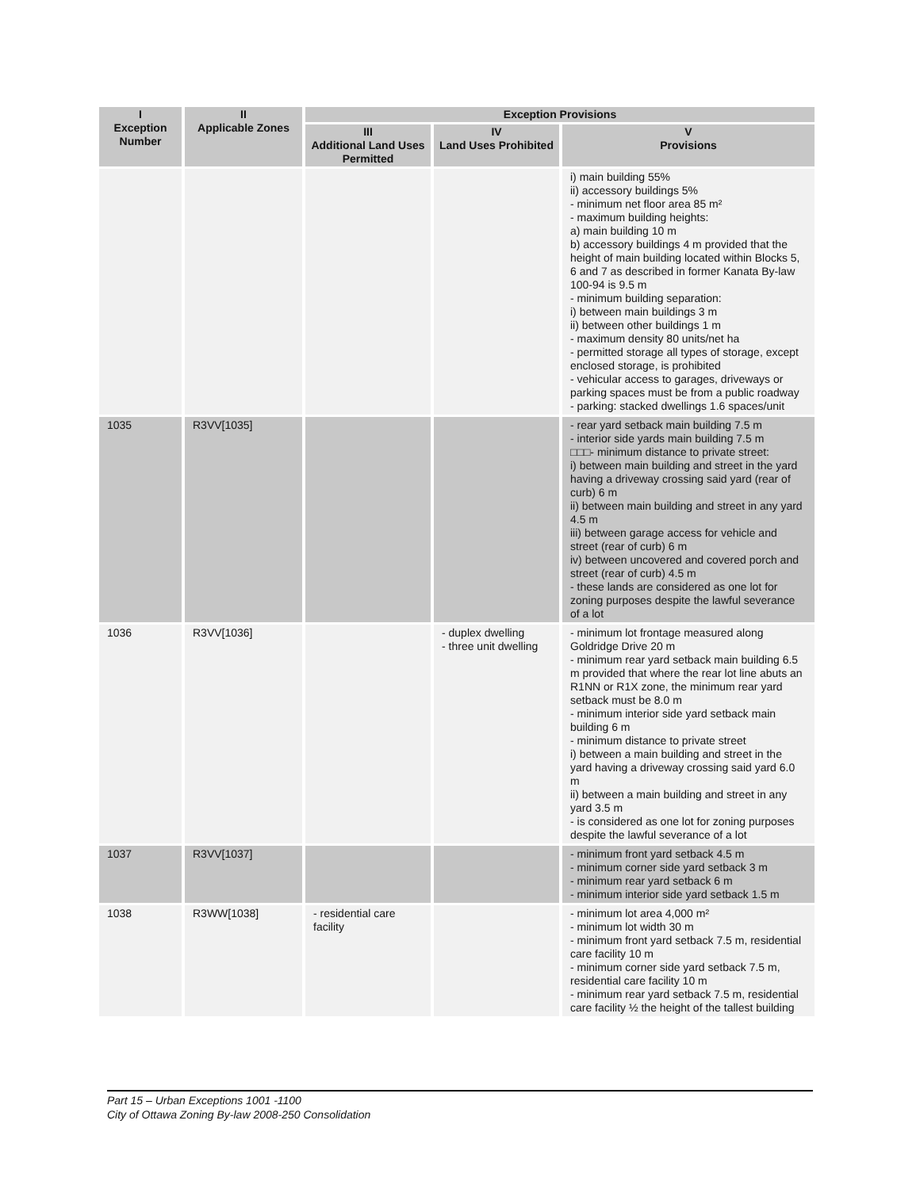| I Exception Number | II Applicable Zones | Exception Provisions | | |
| --- | --- | --- | --- | --- |
| | | III Additional Land Uses Permitted | IV Land Uses Prohibited | V Provisions |
| | | | | i) main building 55% ii) accessory buildings 5% - minimum net floor area 85 m² - maximum building heights: a) main building 10 m b) accessory buildings 4 m provided that the height of main building located within Blocks 5, 6 and 7 as described in former Kanata By-law 100-94 is 9.5 m - minimum building separation: i) between main buildings 3 m ii) between other buildings 1 m - maximum density 80 units/net ha - permitted storage all types of storage, except enclosed storage, is prohibited - vehicular access to garages, driveways or parking spaces must be from a public roadway - parking: stacked dwellings 1.6 spaces/unit |
| 1035 | R3VV[1035] | | | - rear yard setback main building 7.5 m - interior side yards main building 7.5 m □□□- minimum distance to private street: i) between main building and street in the yard having a driveway crossing said yard (rear of curb) 6 m ii) between main building and street in any yard 4.5 m iii) between garage access for vehicle and street (rear of curb) 6 m iv) between uncovered and covered porch and street (rear of curb) 4.5 m - these lands are considered as one lot for zoning purposes despite the lawful severance of a lot |
| 1036 | R3VV[1036] | | - duplex dwelling - three unit dwelling | - minimum lot frontage measured along Goldridge Drive 20 m - minimum rear yard setback main building 6.5 m provided that where the rear lot line abuts an R1NN or R1X zone, the minimum rear yard setback must be 8.0 m - minimum interior side yard setback main building 6 m - minimum distance to private street i) between a main building and street in the yard having a driveway crossing said yard 6.0 m ii) between a main building and street in any yard 3.5 m - is considered as one lot for zoning purposes despite the lawful severance of a lot |
| 1037 | R3VV[1037] | | | - minimum front yard setback 4.5 m - minimum corner side yard setback 3 m - minimum rear yard setback 6 m - minimum interior side yard setback 1.5 m |
| 1038 | R3WW[1038] | - residential care facility | | - minimum lot area 4,000 m² - minimum lot width 30 m - minimum front yard setback 7.5 m, residential care facility 10 m - minimum corner side yard setback 7.5 m, residential care facility 10 m - minimum rear yard setback 7.5 m, residential care facility ½ the height of the tallest building |
Part 15 – Urban Exceptions 1001 -1100
City of Ottawa Zoning By-law 2008-250 Consolidation